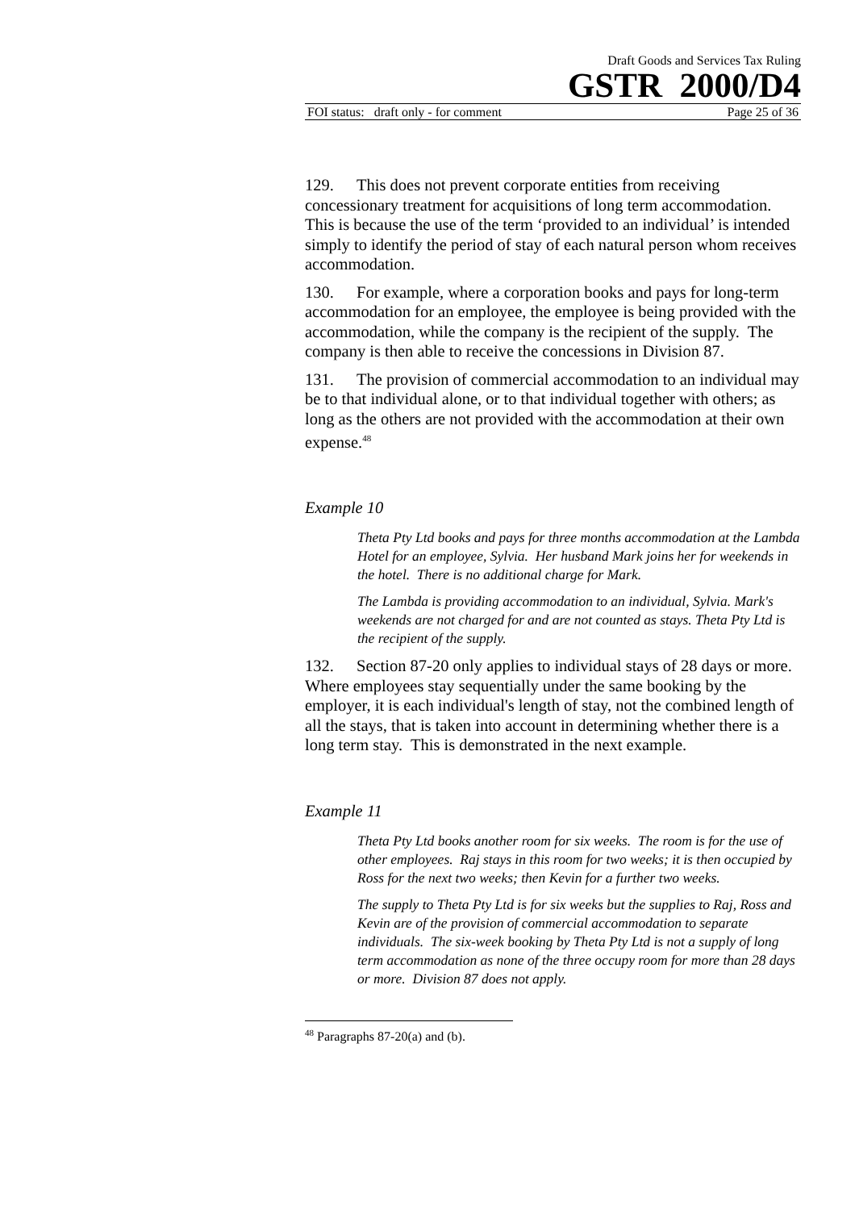Draft Goods and Services Tax Ruling
GSTR 2000/D4
FOI status: draft only - for comment Page 25 of 36
129. This does not prevent corporate entities from receiving concessionary treatment for acquisitions of long term accommodation. This is because the use of the term ‘provided to an individual’ is intended simply to identify the period of stay of each natural person whom receives accommodation.
130. For example, where a corporation books and pays for long-term accommodation for an employee, the employee is being provided with the accommodation, while the company is the recipient of the supply. The company is then able to receive the concessions in Division 87.
131. The provision of commercial accommodation to an individual may be to that individual alone, or to that individual together with others; as long as the others are not provided with the accommodation at their own expense.<sup>48</sup>
Example 10
Theta Pty Ltd books and pays for three months accommodation at the Lambda Hotel for an employee, Sylvia. Her husband Mark joins her for weekends in the hotel. There is no additional charge for Mark.
The Lambda is providing accommodation to an individual, Sylvia. Mark's weekends are not charged for and are not counted as stays. Theta Pty Ltd is the recipient of the supply.
132. Section 87-20 only applies to individual stays of 28 days or more. Where employees stay sequentially under the same booking by the employer, it is each individual's length of stay, not the combined length of all the stays, that is taken into account in determining whether there is a long term stay. This is demonstrated in the next example.
Example 11
Theta Pty Ltd books another room for six weeks. The room is for the use of other employees. Raj stays in this room for two weeks; it is then occupied by Ross for the next two weeks; then Kevin for a further two weeks.
The supply to Theta Pty Ltd is for six weeks but the supplies to Raj, Ross and Kevin are of the provision of commercial accommodation to separate individuals. The six-week booking by Theta Pty Ltd is not a supply of long term accommodation as none of the three occupy room for more than 28 days or more. Division 87 does not apply.
<sup>48</sup> Paragraphs 87-20(a) and (b).